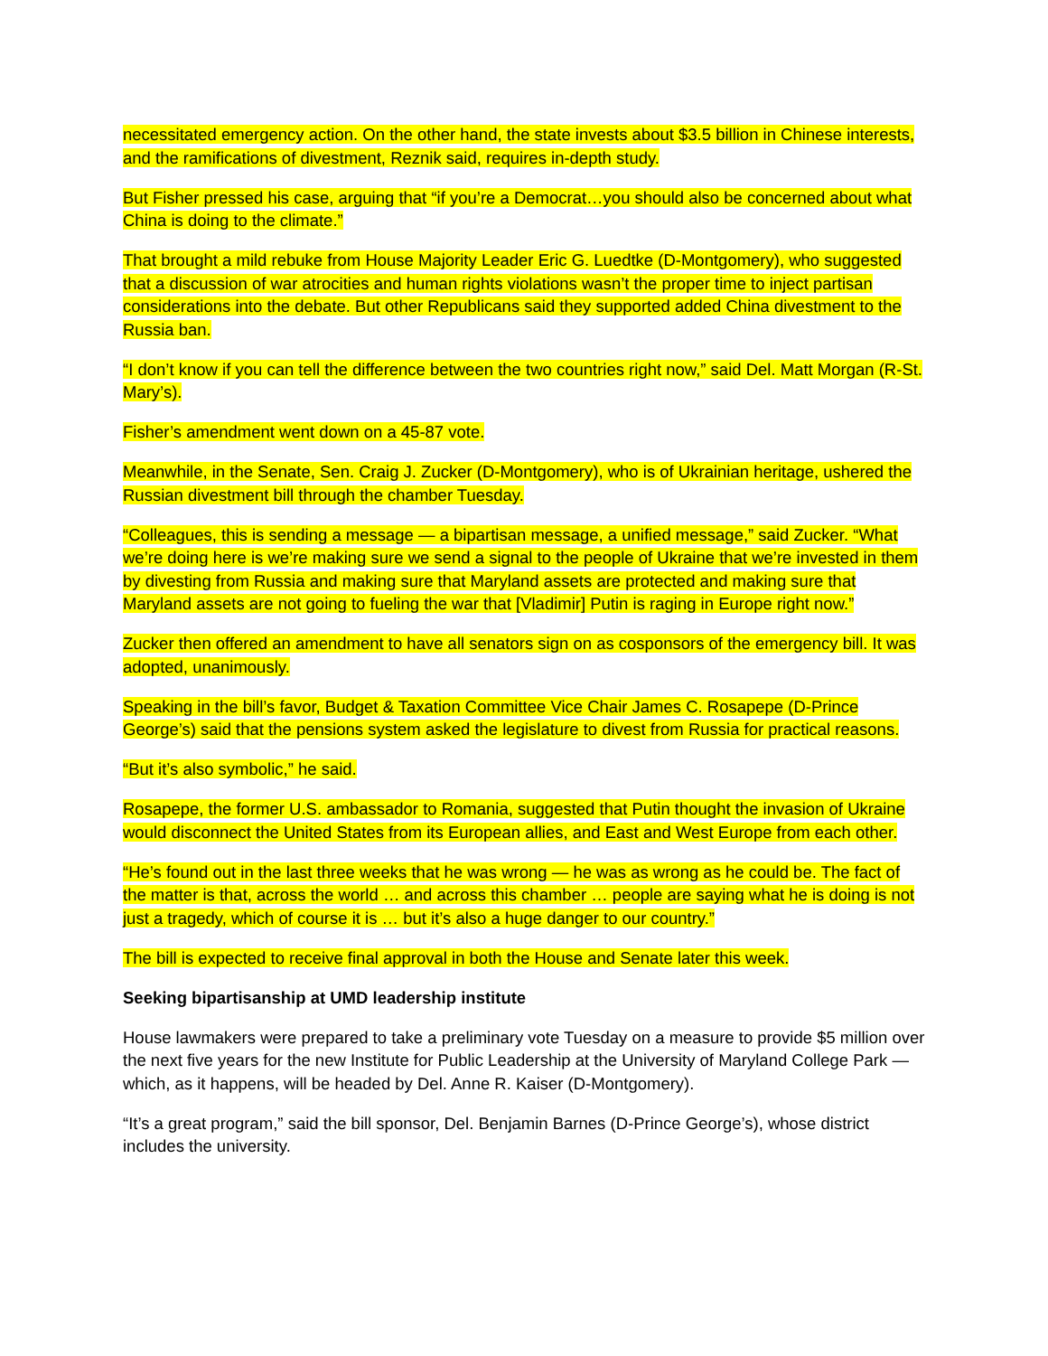necessitated emergency action. On the other hand, the state invests about $3.5 billion in Chinese interests, and the ramifications of divestment, Reznik said, requires in-depth study.
But Fisher pressed his case, arguing that “if you’re a Democrat…you should also be concerned about what China is doing to the climate.”
That brought a mild rebuke from House Majority Leader Eric G. Luedtke (D-Montgomery), who suggested that a discussion of war atrocities and human rights violations wasn’t the proper time to inject partisan considerations into the debate. But other Republicans said they supported added China divestment to the Russia ban.
“I don’t know if you can tell the difference between the two countries right now,” said Del. Matt Morgan (R-St. Mary’s).
Fisher’s amendment went down on a 45-87 vote.
Meanwhile, in the Senate, Sen. Craig J. Zucker (D-Montgomery), who is of Ukrainian heritage, ushered the Russian divestment bill through the chamber Tuesday.
“Colleagues, this is sending a message — a bipartisan message, a unified message,” said Zucker. “What we’re doing here is we’re making sure we send a signal to the people of Ukraine that we’re invested in them by divesting from Russia and making sure that Maryland assets are protected and making sure that Maryland assets are not going to fueling the war that [Vladimir] Putin is raging in Europe right now.”
Zucker then offered an amendment to have all senators sign on as cosponsors of the emergency bill. It was adopted, unanimously.
Speaking in the bill’s favor, Budget & Taxation Committee Vice Chair James C. Rosapepe (D-Prince George’s) said that the pensions system asked the legislature to divest from Russia for practical reasons.
“But it’s also symbolic,” he said.
Rosapepe, the former U.S. ambassador to Romania, suggested that Putin thought the invasion of Ukraine would disconnect the United States from its European allies, and East and West Europe from each other.
“He’s found out in the last three weeks that he was wrong — he was as wrong as he could be. The fact of the matter is that, across the world … and across this chamber … people are saying what he is doing is not just a tragedy, which of course it is … but it’s also a huge danger to our country.”
The bill is expected to receive final approval in both the House and Senate later this week.
Seeking bipartisanship at UMD leadership institute
House lawmakers were prepared to take a preliminary vote Tuesday on a measure to provide $5 million over the next five years for the new Institute for Public Leadership at the University of Maryland College Park — which, as it happens, will be headed by Del. Anne R. Kaiser (D-Montgomery).
“It’s a great program,” said the bill sponsor, Del. Benjamin Barnes (D-Prince George’s), whose district includes the university.